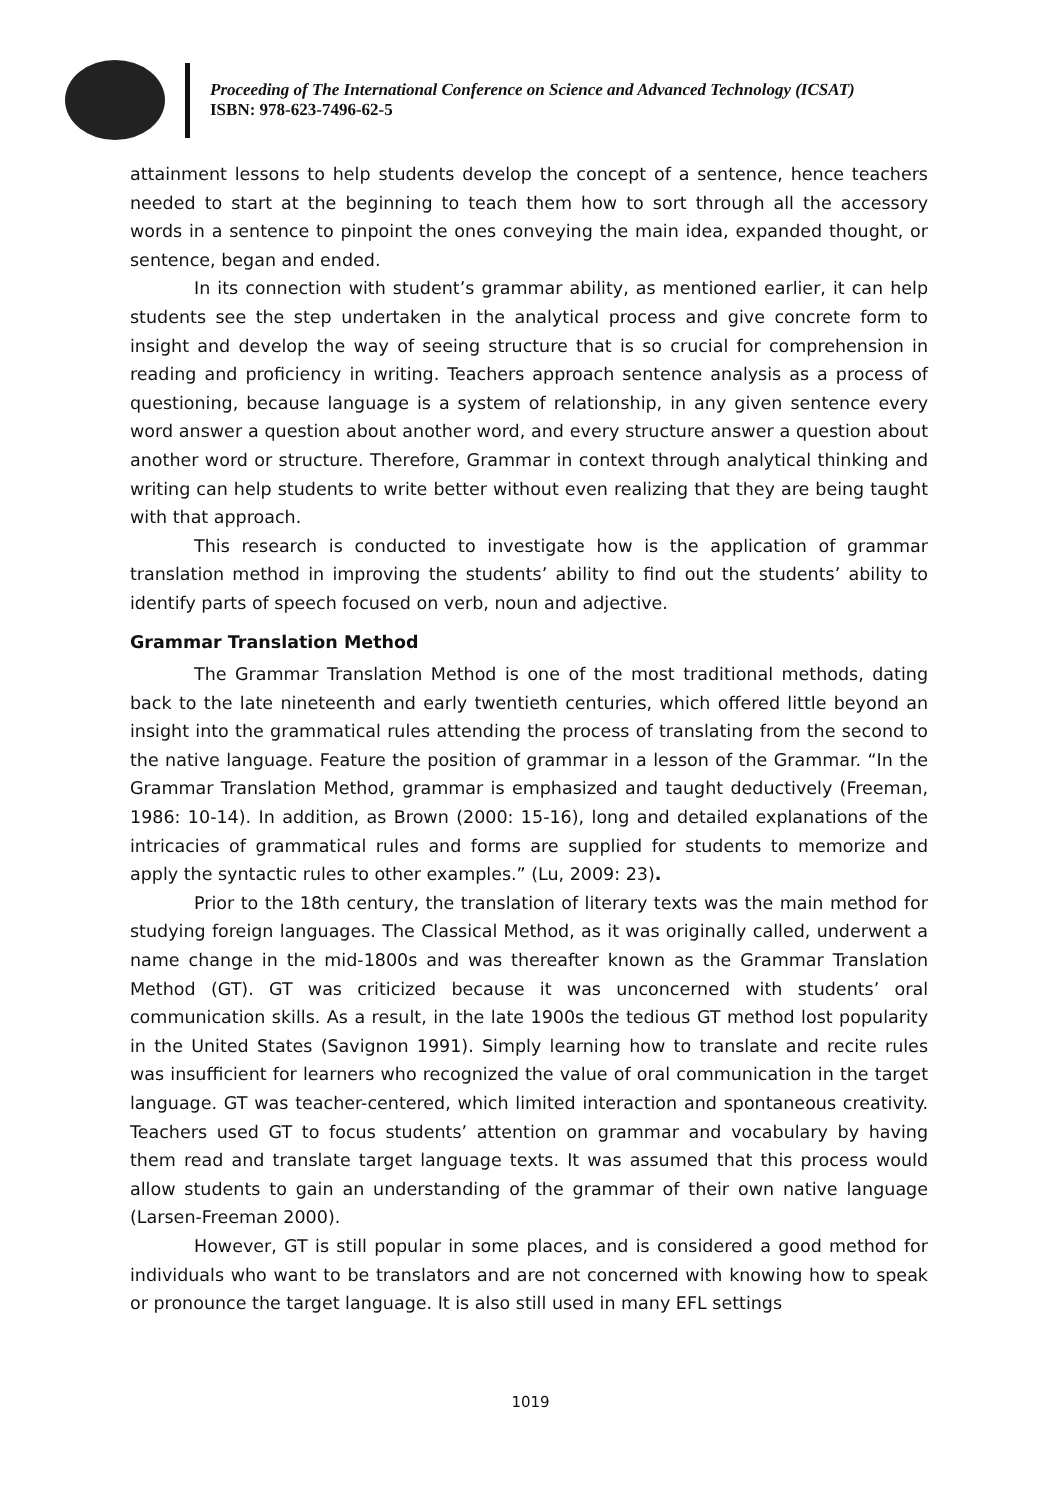Proceeding of The International Conference on Science and Advanced Technology (ICSAT)
ISBN: 978-623-7496-62-5
attainment lessons to help students develop the concept of a sentence, hence teachers needed to start at the beginning to teach them how to sort through all the accessory words in a sentence to pinpoint the ones conveying the main idea, expanded thought, or sentence, began and ended.
In its connection with student’s grammar ability, as mentioned earlier, it can help students see the step undertaken in the analytical process and give concrete form to insight and develop the way of seeing structure that is so crucial for comprehension in reading and proficiency in writing. Teachers approach sentence analysis as a process of questioning, because language is a system of relationship, in any given sentence every word answer a question about another word, and every structure answer a question about another word or structure. Therefore, Grammar in context through analytical thinking and writing can help students to write better without even realizing that they are being taught with that approach.
This research is conducted to investigate how is the application of grammar translation method in improving the students’ ability to find out the students’ ability to identify parts of speech focused on verb, noun and adjective.
Grammar Translation Method
The Grammar Translation Method is one of the most traditional methods, dating back to the late nineteenth and early twentieth centuries, which offered little beyond an insight into the grammatical rules attending the process of translating from the second to the native language. Feature the position of grammar in a lesson of the Grammar. “In the Grammar Translation Method, grammar is emphasized and taught deductively (Freeman, 1986: 10-14). In addition, as Brown (2000: 15-16), long and detailed explanations of the intricacies of grammatical rules and forms are supplied for students to memorize and apply the syntactic rules to other examples.” (Lu, 2009: 23).
Prior to the 18th century, the translation of literary texts was the main method for studying foreign languages. The Classical Method, as it was originally called, underwent a name change in the mid-1800s and was thereafter known as the Grammar Translation Method (GT). GT was criticized because it was unconcerned with students’ oral communication skills. As a result, in the late 1900s the tedious GT method lost popularity in the United States (Savignon 1991). Simply learning how to translate and recite rules was insufficient for learners who recognized the value of oral communication in the target language. GT was teacher-centered, which limited interaction and spontaneous creativity. Teachers used GT to focus students’ attention on grammar and vocabulary by having them read and translate target language texts. It was assumed that this process would allow students to gain an understanding of the grammar of their own native language (Larsen-Freeman 2000).
However, GT is still popular in some places, and is considered a good method for individuals who want to be translators and are not concerned with knowing how to speak or pronounce the target language. It is also still used in many EFL settings
1019